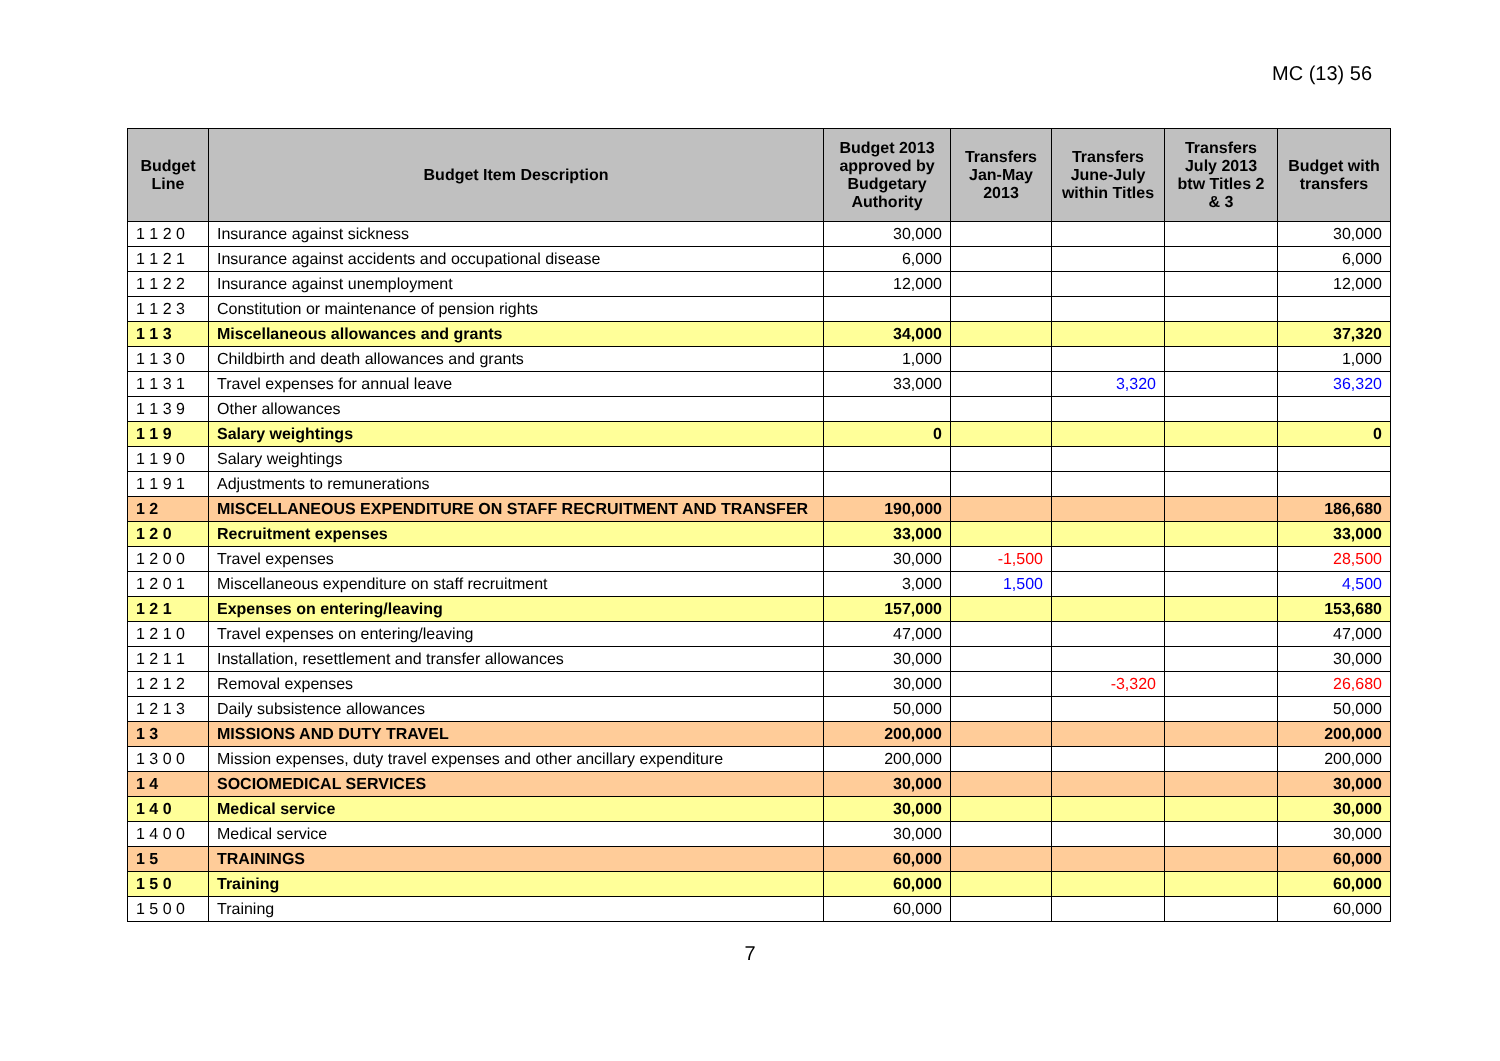MC (13) 56
| Budget Line | Budget Item Description | Budget 2013 approved by Budgetary Authority | Transfers Jan-May 2013 | Transfers June-July within Titles | Transfers July 2013 btw Titles 2 & 3 | Budget with transfers |
| --- | --- | --- | --- | --- | --- | --- |
| 1 1 2 0 | Insurance against sickness | 30,000 | | | | 30,000 |
| 1 1 2 1 | Insurance against accidents and occupational disease | 6,000 | | | | 6,000 |
| 1 1 2 2 | Insurance against unemployment | 12,000 | | | | 12,000 |
| 1 1 2 3 | Constitution or maintenance of pension rights | | | | | |
| 1 1 3 | Miscellaneous allowances and grants | 34,000 | | | | 37,320 |
| 1 1 3 0 | Childbirth and death allowances and grants | 1,000 | | | | 1,000 |
| 1 1 3 1 | Travel expenses for annual leave | 33,000 | | 3,320 | | 36,320 |
| 1 1 3 9 | Other allowances | | | | | |
| 1 1 9 | Salary weightings | 0 | | | | 0 |
| 1 1 9 0 | Salary weightings | | | | | |
| 1 1 9 1 | Adjustments to remunerations | | | | | |
| 1 2 | MISCELLANEOUS EXPENDITURE ON STAFF RECRUITMENT AND TRANSFER | 190,000 | | | | 186,680 |
| 1 2 0 | Recruitment expenses | 33,000 | | | | 33,000 |
| 1 2 0 0 | Travel expenses | 30,000 | -1,500 | | | 28,500 |
| 1 2 0 1 | Miscellaneous expenditure on staff recruitment | 3,000 | 1,500 | | | 4,500 |
| 1 2 1 | Expenses on entering/leaving | 157,000 | | | | 153,680 |
| 1 2 1 0 | Travel expenses on entering/leaving | 47,000 | | | | 47,000 |
| 1 2 1 1 | Installation, resettlement and transfer allowances | 30,000 | | | | 30,000 |
| 1 2 1 2 | Removal expenses | 30,000 | | -3,320 | | 26,680 |
| 1 2 1 3 | Daily subsistence allowances | 50,000 | | | | 50,000 |
| 1 3 | MISSIONS AND DUTY TRAVEL | 200,000 | | | | 200,000 |
| 1 3 0 0 | Mission expenses, duty travel expenses and other ancillary expenditure | 200,000 | | | | 200,000 |
| 1 4 | SOCIOMEDICAL SERVICES | 30,000 | | | | 30,000 |
| 1 4 0 | Medical service | 30,000 | | | | 30,000 |
| 1 4 0 0 | Medical service | 30,000 | | | | 30,000 |
| 1 5 | TRAININGS | 60,000 | | | | 60,000 |
| 1 5 0 | Training | 60,000 | | | | 60,000 |
| 1 5 0 0 | Training | 60,000 | | | | 60,000 |
7